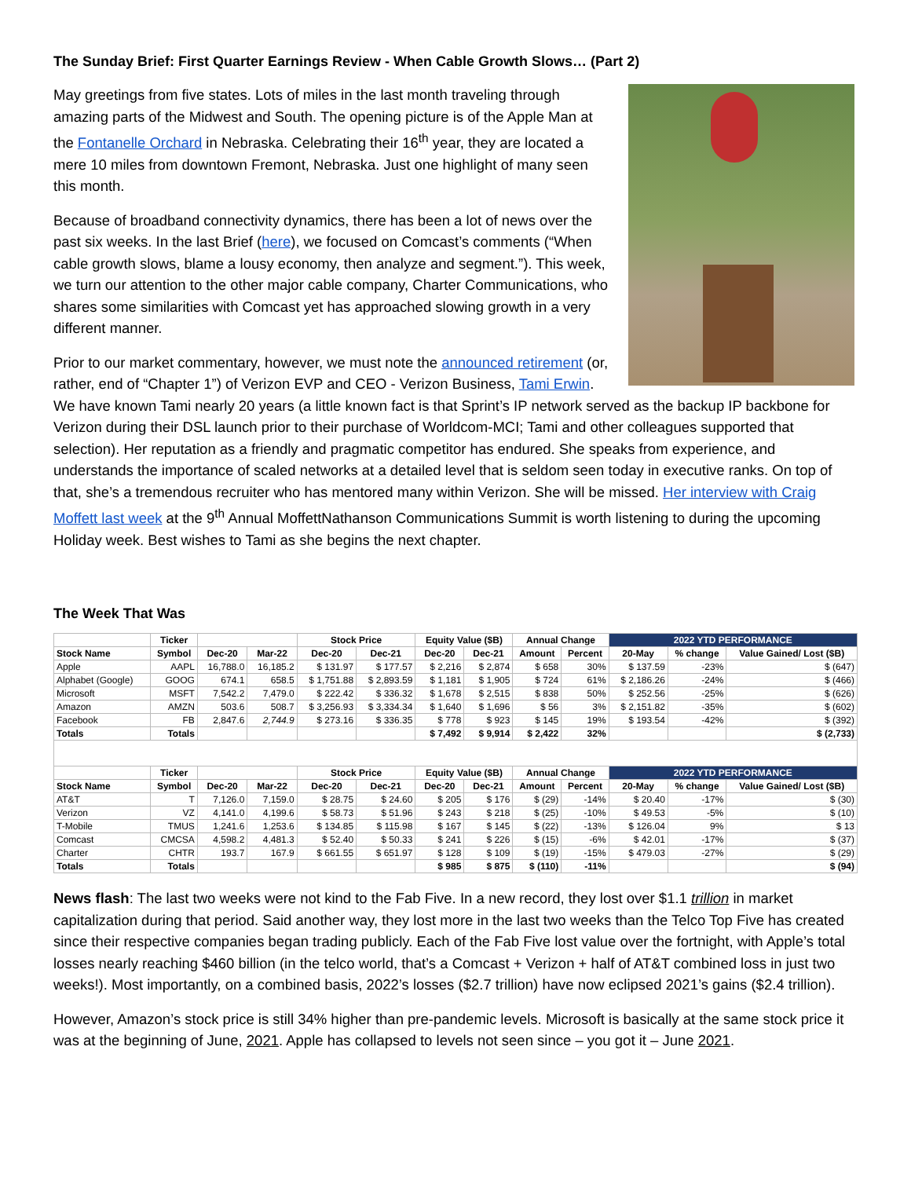The Sunday Brief: First Quarter Earnings Review - When Cable Growth Slows… (Part 2)
May greetings from five states. Lots of miles in the last month traveling through amazing parts of the Midwest and South. The opening picture is of the Apple Man at the Fontanelle Orchard in Nebraska. Celebrating their 16<sup>th</sup> year, they are located a mere 10 miles from downtown Fremont, Nebraska. Just one highlight of many seen this month.
Because of broadband connectivity dynamics, there has been a lot of news over the past six weeks. In the last Brief (here), we focused on Comcast’s comments (“When cable growth slows, blame a lousy economy, then analyze and segment.”). This week, we turn our attention to the other major cable company, Charter Communications, who shares some similarities with Comcast yet has approached slowing growth in a very different manner.
Prior to our market commentary, however, we must note the announced retirement (or, rather, end of “Chapter 1”) of Verizon EVP and CEO - Verizon Business, Tami Erwin. We have known Tami nearly 20 years (a little known fact is that Sprint’s IP network served as the backup IP backbone for Verizon during their DSL launch prior to their purchase of Worldcom-MCI; Tami and other colleagues supported that selection). Her reputation as a friendly and pragmatic competitor has endured. She speaks from experience, and understands the importance of scaled networks at a detailed level that is seldom seen today in executive ranks. On top of that, she’s a tremendous recruiter who has mentored many within Verizon. She will be missed. Her interview with Craig Moffett last week at the 9<sup>th</sup> Annual MoffettNathanson Communications Summit is worth listening to during the upcoming Holiday week. Best wishes to Tami as she begins the next chapter.
The Week That Was
| | Ticker | | | Stock Price | | Equity Value ($B) | | Annual Change | | 2022 YTD PERFORMANCE | | |
| --- | --- | --- | --- | --- | --- | --- | --- | --- | --- | --- | --- | --- |
| Stock Name | Symbol | Dec-20 | Mar-22 | Dec-20 | Dec-21 | Dec-20 | Dec-21 | Amount | Percent | 20-May | % change | Value Gained/ Lost ($B) |
| Apple | AAPL | 16,788.0 | 16,185.2 | $ 131.97 | $ 177.57 | $ 2,216 | $ 2,874 | $ 658 | 30% | $ 137.59 | -23% | $ (647) |
| Alphabet (Google) | GOOG | 674.1 | 658.5 | $ 1,751.88 | $ 2,893.59 | $ 1,181 | $ 1,905 | $ 724 | 61% | $ 2,186.26 | -24% | $ (466) |
| Microsoft | MSFT | 7,542.2 | 7,479.0 | $ 222.42 | $ 336.32 | $ 1,678 | $ 2,515 | $ 838 | 50% | $ 252.56 | -25% | $ (626) |
| Amazon | AMZN | 503.6 | 508.7 | $ 3,256.93 | $ 3,334.34 | $ 1,640 | $ 1,696 | $ 56 | 3% | $ 2,151.82 | -35% | $ (602) |
| Facebook | FB | 2,847.6 | 2,744.9 | $ 273.16 | $ 336.35 | $ 778 | $ 923 | $ 145 | 19% | $ 193.54 | -42% | $ (392) |
| Totals | Totals | | | | | $ 7,492 | $ 9,914 | $ 2,422 | 32% | | | $ (2,733) |
| | Ticker | | | Stock Price | | Equity Value ($B) | | Annual Change | | 2022 YTD PERFORMANCE | | |
| Stock Name | Symbol | Dec-20 | Mar-22 | Dec-20 | Dec-21 | Dec-20 | Dec-21 | Amount | Percent | 20-May | % change | Value Gained/ Lost ($B) |
| AT&T | T | 7,126.0 | 7,159.0 | $ 28.75 | $ 24.60 | $ 205 | $ 176 | $ (29) | -14% | $ 20.40 | -17% | $ (30) |
| Verizon | VZ | 4,141.0 | 4,199.6 | $ 58.73 | $ 51.96 | $ 243 | $ 218 | $ (25) | -10% | $ 49.53 | -5% | $ (10) |
| T-Mobile | TMUS | 1,241.6 | 1,253.6 | $ 134.85 | $ 115.98 | $ 167 | $ 145 | $ (22) | -13% | $ 126.04 | 9% | $ 13 |
| Comcast | CMCSA | 4,598.2 | 4,481.3 | $ 52.40 | $ 50.33 | $ 241 | $ 226 | $ (15) | -6% | $ 42.01 | -17% | $ (37) |
| Charter | CHTR | 193.7 | 167.9 | $ 661.55 | $ 651.97 | $ 128 | $ 109 | $ (19) | -15% | $ 479.03 | -27% | $ (29) |
| Totals | Totals | | | | | $ 985 | $ 875 | $ (110) | -11% | | | $ (94) |
News flash: The last two weeks were not kind to the Fab Five. In a new record, they lost over $1.1 trillion in market capitalization during that period. Said another way, they lost more in the last two weeks than the Telco Top Five has created since their respective companies began trading publicly. Each of the Fab Five lost value over the fortnight, with Apple’s total losses nearly reaching $460 billion (in the telco world, that’s a Comcast + Verizon + half of AT&T combined loss in just two weeks!). Most importantly, on a combined basis, 2022’s losses ($2.7 trillion) have now eclipsed 2021’s gains ($2.4 trillion).
However, Amazon’s stock price is still 34% higher than pre-pandemic levels. Microsoft is basically at the same stock price it was at the beginning of June, 2021. Apple has collapsed to levels not seen since – you got it – June 2021.